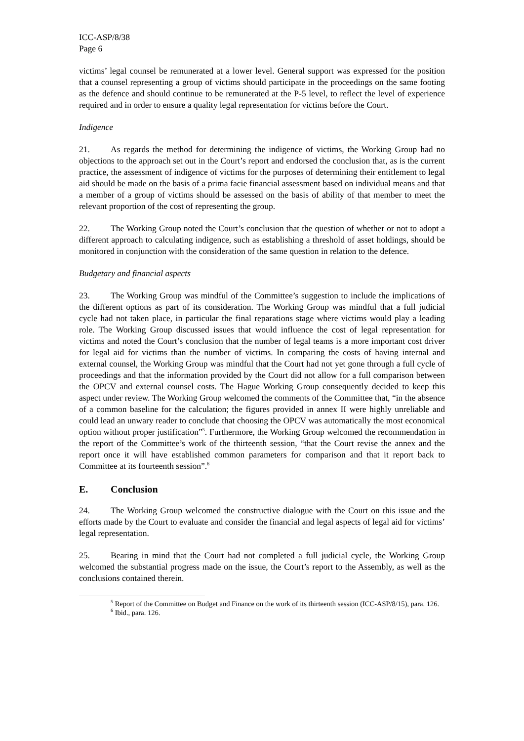ICC-ASP/8/38
Page 6
victims’ legal counsel be remunerated at a lower level. General support was expressed for the position that a counsel representing a group of victims should participate in the proceedings on the same footing as the defence and should continue to be remunerated at the P-5 level, to reflect the level of experience required and in order to ensure a quality legal representation for victims before the Court.
Indigence
21. As regards the method for determining the indigence of victims, the Working Group had no objections to the approach set out in the Court’s report and endorsed the conclusion that, as is the current practice, the assessment of indigence of victims for the purposes of determining their entitlement to legal aid should be made on the basis of a prima facie financial assessment based on individual means and that a member of a group of victims should be assessed on the basis of ability of that member to meet the relevant proportion of the cost of representing the group.
22. The Working Group noted the Court’s conclusion that the question of whether or not to adopt a different approach to calculating indigence, such as establishing a threshold of asset holdings, should be monitored in conjunction with the consideration of the same question in relation to the defence.
Budgetary and financial aspects
23. The Working Group was mindful of the Committee’s suggestion to include the implications of the different options as part of its consideration. The Working Group was mindful that a full judicial cycle had not taken place, in particular the final reparations stage where victims would play a leading role. The Working Group discussed issues that would influence the cost of legal representation for victims and noted the Court’s conclusion that the number of legal teams is a more important cost driver for legal aid for victims than the number of victims. In comparing the costs of having internal and external counsel, the Working Group was mindful that the Court had not yet gone through a full cycle of proceedings and that the information provided by the Court did not allow for a full comparison between the OPCV and external counsel costs. The Hague Working Group consequently decided to keep this aspect under review. The Working Group welcomed the comments of the Committee that, “in the absence of a common baseline for the calculation; the figures provided in annex II were highly unreliable and could lead an unwary reader to conclude that choosing the OPCV was automatically the most economical option without proper justification”<sup>5</sup>. Furthermore, the Working Group welcomed the recommendation in the report of the Committee’s work of the thirteenth session, “that the Court revise the annex and the report once it will have established common parameters for comparison and that it report back to Committee at its fourteenth session”.<sup>6</sup>
E. Conclusion
24. The Working Group welcomed the constructive dialogue with the Court on this issue and the efforts made by the Court to evaluate and consider the financial and legal aspects of legal aid for victims’ legal representation.
25. Bearing in mind that the Court had not completed a full judicial cycle, the Working Group welcomed the substantial progress made on the issue, the Court’s report to the Assembly, as well as the conclusions contained therein.
<sup>5</sup> Report of the Committee on Budget and Finance on the work of its thirteenth session (ICC-ASP/8/15), para. 126.
<sup>6</sup> Ibid., para. 126.